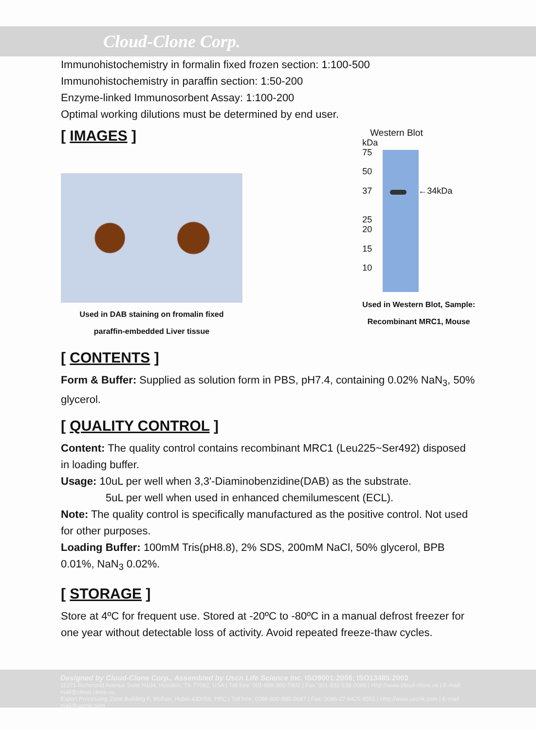Cloud-Clone Corp.
Immunohistochemistry in formalin fixed frozen section: 1:100-500
Immunohistochemistry in paraffin section: 1:50-200
Enzyme-linked Immunosorbent Assay: 1:100-200
Optimal working dilutions must be determined by end user.
[ IMAGES ]
Used in DAB staining on fromalin fixed
paraffin-embedded Liver tissue
Western Blot
kDa
75
50
37 ←34kDa
25
20
15
10
Used in Western Blot, Sample:
Recombinant MRC1, Mouse
[ CONTENTS ]
Form & Buffer: Supplied as solution form in PBS, pH7.4, containing 0.02% NaN<sub>3</sub>, 50% glycerol.
[ QUALITY CONTROL ]
Content: The quality control contains recombinant MRC1 (Leu225~Ser492) disposed in loading buffer.
Usage: 10uL per well when 3,3'-Diaminobenzidine(DAB) as the substrate.
5uL per well when used in enhanced chemilumescent (ECL).
Note: The quality control is specifically manufactured as the positive control. Not used for other purposes.
Loading Buffer: 100mM Tris(pH8.8), 2% SDS, 200mM NaCl, 50% glycerol, BPB 0.01%, NaN<sub>3</sub> 0.02%.
[ STORAGE ]
Store at 4ºC for frequent use. Stored at -20ºC to -80ºC in a manual defrost freezer for one year without detectable loss of activity. Avoid repeated freeze-thaw cycles.
Designed by Cloud-Clone Corp., Assembled by Uscn Life Science Inc. ISO9001:2008; ISO13485:2003
11271 Richmond Avenue Suite H104, Houston, TX 77082, USA | Toll free: 001-888-960-7402 | Fax: 001-832-538-0088 | Http://www.cloud-clone.us | E-mail: mail@cloud-clone.us
Export Processing Zone Building F, Wuhan, Hubei 430056, PRC | Toll free: 0086-800-880-0687 | Fax: 0086-27-8425-9551 | Http://www.uscnk.com | E-mail: mail@uscnk.com